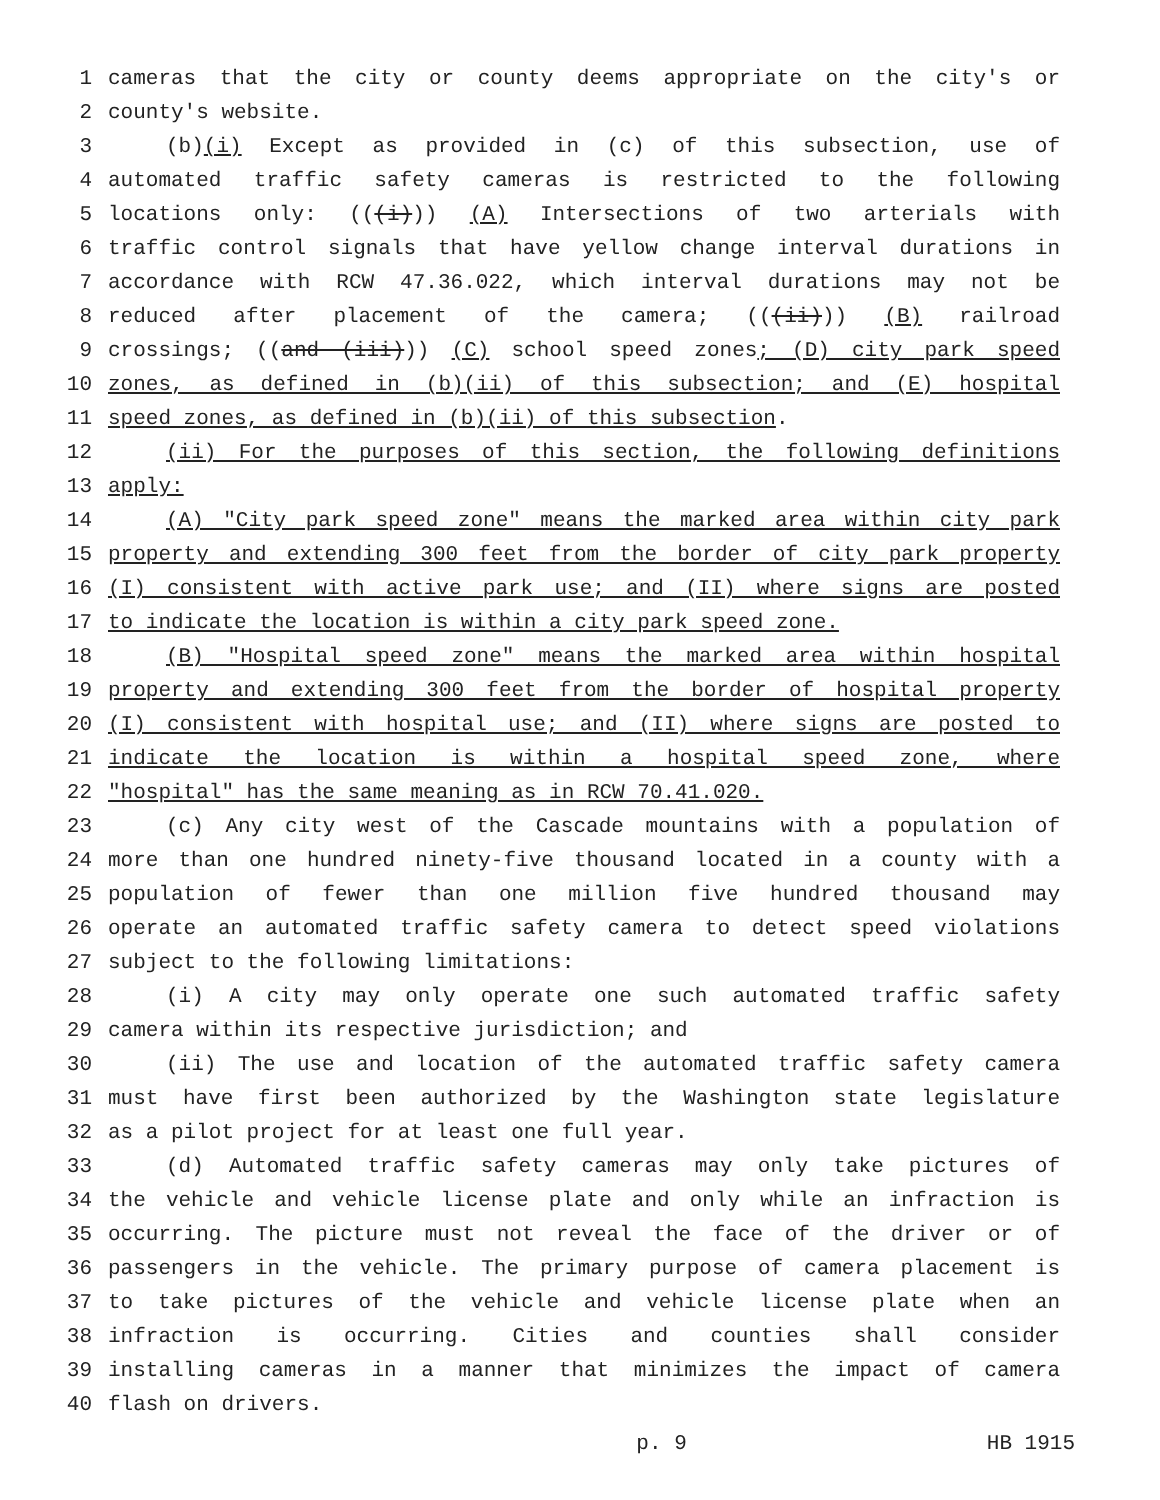1 cameras that the city or county deems appropriate on the city's or
2 county's website.
3 (b)(i) Except as provided in (c) of this subsection, use of
4 automated traffic safety cameras is restricted to the following
5 locations only: (((i))) (A) Intersections of two arterials with
6 traffic control signals that have yellow change interval durations in
7 accordance with RCW 47.36.022, which interval durations may not be
8 reduced after placement of the camera; (((ii))) (B) railroad
9 crossings; ((and (iii))) (C) school speed zones; (D) city park speed
10 zones, as defined in (b)(ii) of this subsection; and (E) hospital
11 speed zones, as defined in (b)(ii) of this subsection.
12 (ii) For the purposes of this section, the following definitions
13 apply:
14 (A) "City park speed zone" means the marked area within city park
15 property and extending 300 feet from the border of city park property
16 (I) consistent with active park use; and (II) where signs are posted
17 to indicate the location is within a city park speed zone.
18 (B) "Hospital speed zone" means the marked area within hospital
19 property and extending 300 feet from the border of hospital property
20 (I) consistent with hospital use; and (II) where signs are posted to
21 indicate the location is within a hospital speed zone, where
22 "hospital" has the same meaning as in RCW 70.41.020.
23 (c) Any city west of the Cascade mountains with a population of
24 more than one hundred ninety-five thousand located in a county with a
25 population of fewer than one million five hundred thousand may
26 operate an automated traffic safety camera to detect speed violations
27 subject to the following limitations:
28 (i) A city may only operate one such automated traffic safety
29 camera within its respective jurisdiction; and
30 (ii) The use and location of the automated traffic safety camera
31 must have first been authorized by the Washington state legislature
32 as a pilot project for at least one full year.
33 (d) Automated traffic safety cameras may only take pictures of
34 the vehicle and vehicle license plate and only while an infraction is
35 occurring. The picture must not reveal the face of the driver or of
36 passengers in the vehicle. The primary purpose of camera placement is
37 to take pictures of the vehicle and vehicle license plate when an
38 infraction is occurring. Cities and counties shall consider
39 installing cameras in a manner that minimizes the impact of camera
40 flash on drivers.
p. 9 HB 1915